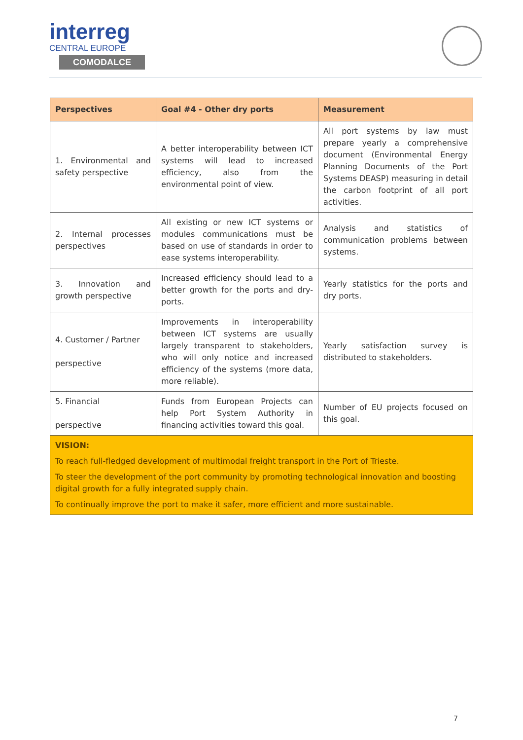interreg
CENTRAL EUROPE
COMODALCE
| Perspectives | Goal #4 - Other dry ports | Measurement |
| --- | --- | --- |
| 1. Environmental and safety perspective | A better interoperability between ICT systems will lead to increased efficiency, also from the environmental point of view. | All port systems by law must prepare yearly a comprehensive document (Environmental Energy Planning Documents of the Port Systems DEASP) measuring in detail the carbon footprint of all port activities. |
| 2. Internal processes perspectives | All existing or new ICT systems or modules communications must be based on use of standards in order to ease systems interoperability. | Analysis and statistics of communication problems between systems. |
| 3. Innovation and growth perspective | Increased efficiency should lead to a better growth for the ports and dry-ports. | Yearly statistics for the ports and dry ports. |
| 4. Customer / Partner perspective | Improvements in interoperability between ICT systems are usually largely transparent to stakeholders, who will only notice and increased efficiency of the systems (more data, more reliable). | Yearly satisfaction survey is distributed to stakeholders. |
| 5. Financial perspective | Funds from European Projects can help Port System Authority in financing activities toward this goal. | Number of EU projects focused on this goal. |
| VISION: To reach full-fledged development of multimodal freight transport in the Port of Trieste. To steer the development of the port community by promoting technological innovation and boosting digital growth for a fully integrated supply chain. To continually improve the port to make it safer, more efficient and more sustainable. | | |
7